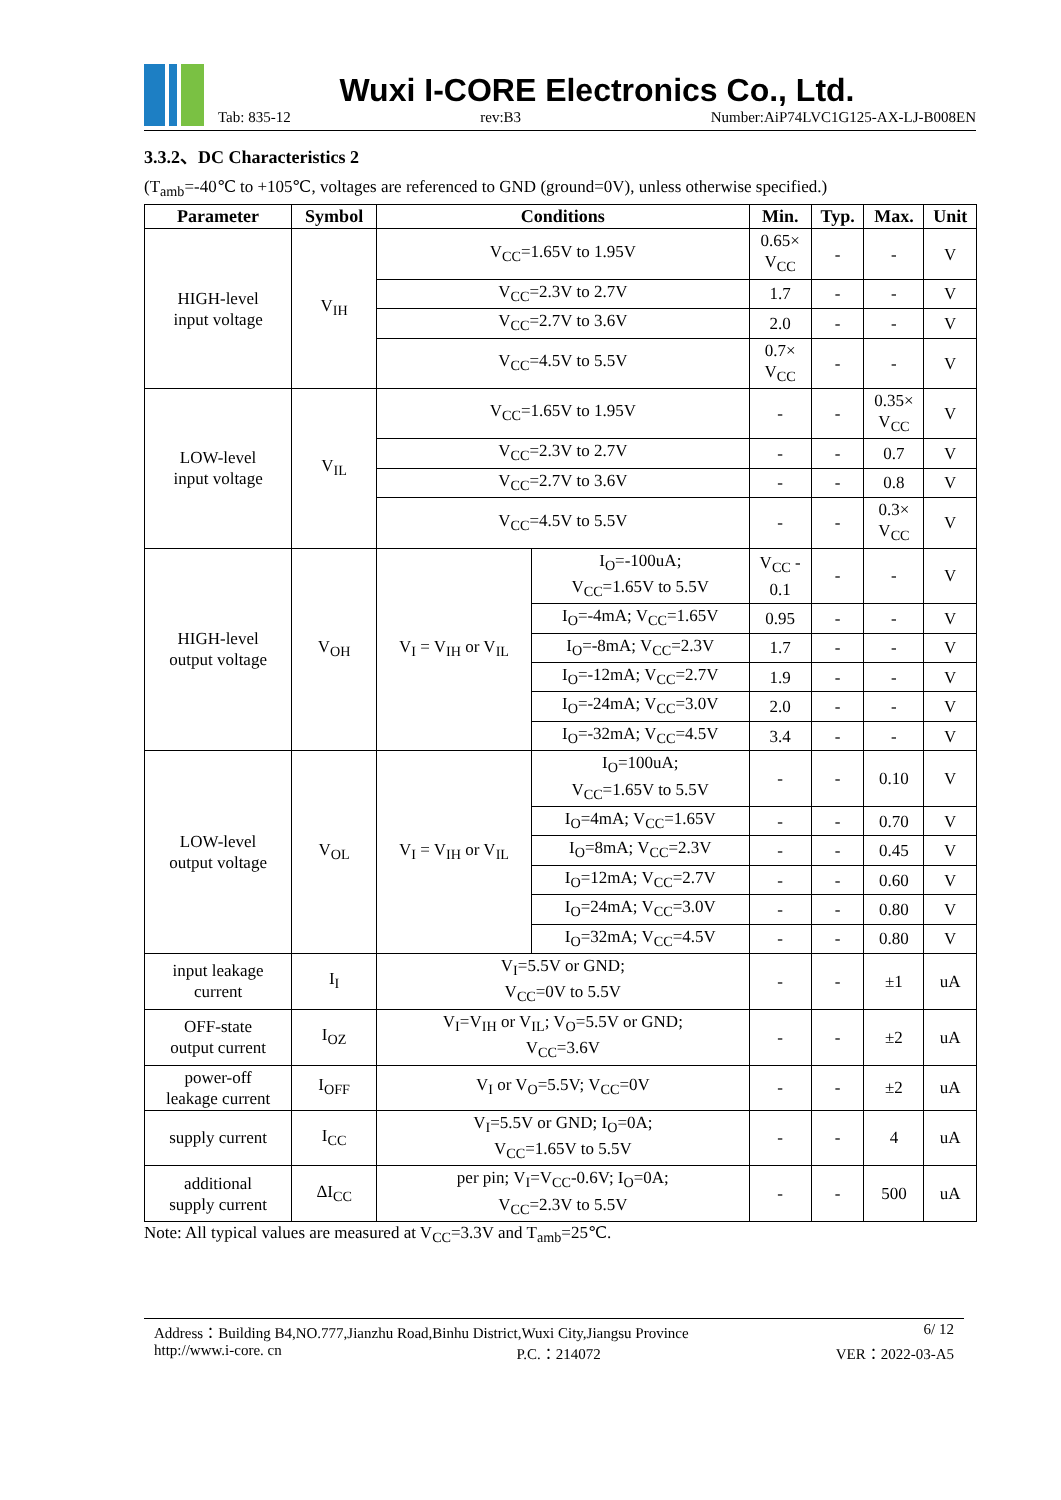Wuxi I-CORE Electronics Co., Ltd.
Tab: 835-12 rev:B3 Number:AiP74LVC1G125-AX-LJ-B008EN
3.3.2、DC Characteristics 2
(T<sub>amb</sub>=-40℃ to +105℃, voltages are referenced to GND (ground=0V), unless otherwise specified.)
| Parameter | Symbol | Conditions | | Min. | Typ. | Max. | Unit |
| --- | --- | --- | --- | --- | --- | --- | --- |
| HIGH-level input voltage | V<sub>IH</sub> | V<sub>CC</sub>=1.65V to 1.95V | | 0.65× V<sub>CC</sub> | - | - | V |
| | | V<sub>CC</sub>=2.3V to 2.7V | | 1.7 | - | - | V |
| | | V<sub>CC</sub>=2.7V to 3.6V | | 2.0 | - | - | V |
| | | V<sub>CC</sub>=4.5V to 5.5V | | 0.7× V<sub>CC</sub> | - | - | V |
| LOW-level input voltage | V<sub>IL</sub> | V<sub>CC</sub>=1.65V to 1.95V | | - | - | 0.35× V<sub>CC</sub> | V |
| | | V<sub>CC</sub>=2.3V to 2.7V | | - | - | 0.7 | V |
| | | V<sub>CC</sub>=2.7V to 3.6V | | - | - | 0.8 | V |
| | | V<sub>CC</sub>=4.5V to 5.5V | | - | - | 0.3× V<sub>CC</sub> | V |
| HIGH-level output voltage | V<sub>OH</sub> | V<sub>I</sub> = V<sub>IH</sub> or V<sub>IL</sub> | I<sub>O</sub>=-100uA; V<sub>CC</sub>=1.65V to 5.5V | V<sub>CC</sub> - 0.1 | - | - | V |
| | | | I<sub>O</sub>=-4mA; V<sub>CC</sub>=1.65V | 0.95 | - | - | V |
| | | | I<sub>O</sub>=-8mA; V<sub>CC</sub>=2.3V | 1.7 | - | - | V |
| | | | I<sub>O</sub>=-12mA; V<sub>CC</sub>=2.7V | 1.9 | - | - | V |
| | | | I<sub>O</sub>=-24mA; V<sub>CC</sub>=3.0V | 2.0 | - | - | V |
| | | | I<sub>O</sub>=-32mA; V<sub>CC</sub>=4.5V | 3.4 | - | - | V |
| LOW-level output voltage | V<sub>OL</sub> | V<sub>I</sub> = V<sub>IH</sub> or V<sub>IL</sub> | I<sub>O</sub>=100uA; V<sub>CC</sub>=1.65V to 5.5V | - | - | 0.10 | V |
| | | | I<sub>O</sub>=4mA; V<sub>CC</sub>=1.65V | - | - | 0.70 | V |
| | | | I<sub>O</sub>=8mA; V<sub>CC</sub>=2.3V | - | - | 0.45 | V |
| | | | I<sub>O</sub>=12mA; V<sub>CC</sub>=2.7V | - | - | 0.60 | V |
| | | | I<sub>O</sub>=24mA; V<sub>CC</sub>=3.0V | - | - | 0.80 | V |
| | | | I<sub>O</sub>=32mA; V<sub>CC</sub>=4.5V | - | - | 0.80 | V |
| input leakage current | I<sub>I</sub> | V<sub>I</sub>=5.5V or GND; V<sub>CC</sub>=0V to 5.5V | | - | - | ±1 | uA |
| OFF-state output current | I<sub>OZ</sub> | V<sub>I</sub>=V<sub>IH</sub> or V<sub>IL</sub>; V<sub>O</sub>=5.5V or GND; V<sub>CC</sub>=3.6V | | - | - | ±2 | uA |
| power-off leakage current | I<sub>OFF</sub> | V<sub>I</sub> or V<sub>O</sub>=5.5V; V<sub>CC</sub>=0V | | - | - | ±2 | uA |
| supply current | I<sub>CC</sub> | V<sub>I</sub>=5.5V or GND; I<sub>O</sub>=0A; V<sub>CC</sub>=1.65V to 5.5V | | - | - | 4 | uA |
| additional supply current | ΔI<sub>CC</sub> | per pin; V<sub>I</sub>=V<sub>CC</sub>-0.6V; I<sub>O</sub>=0A; V<sub>CC</sub>=2.3V to 5.5V | | - | - | 500 | uA |
Note: All typical values are measured at V<sub>CC</sub>=3.3V and T<sub>amb</sub>=25℃.
Address：Building B4,NO.777,Jianzhu Road,Binhu District,Wuxi City,Jiangsu Province 6/ 12
http://www.i-core. cn P.C.：214072 VER：2022-03-A5